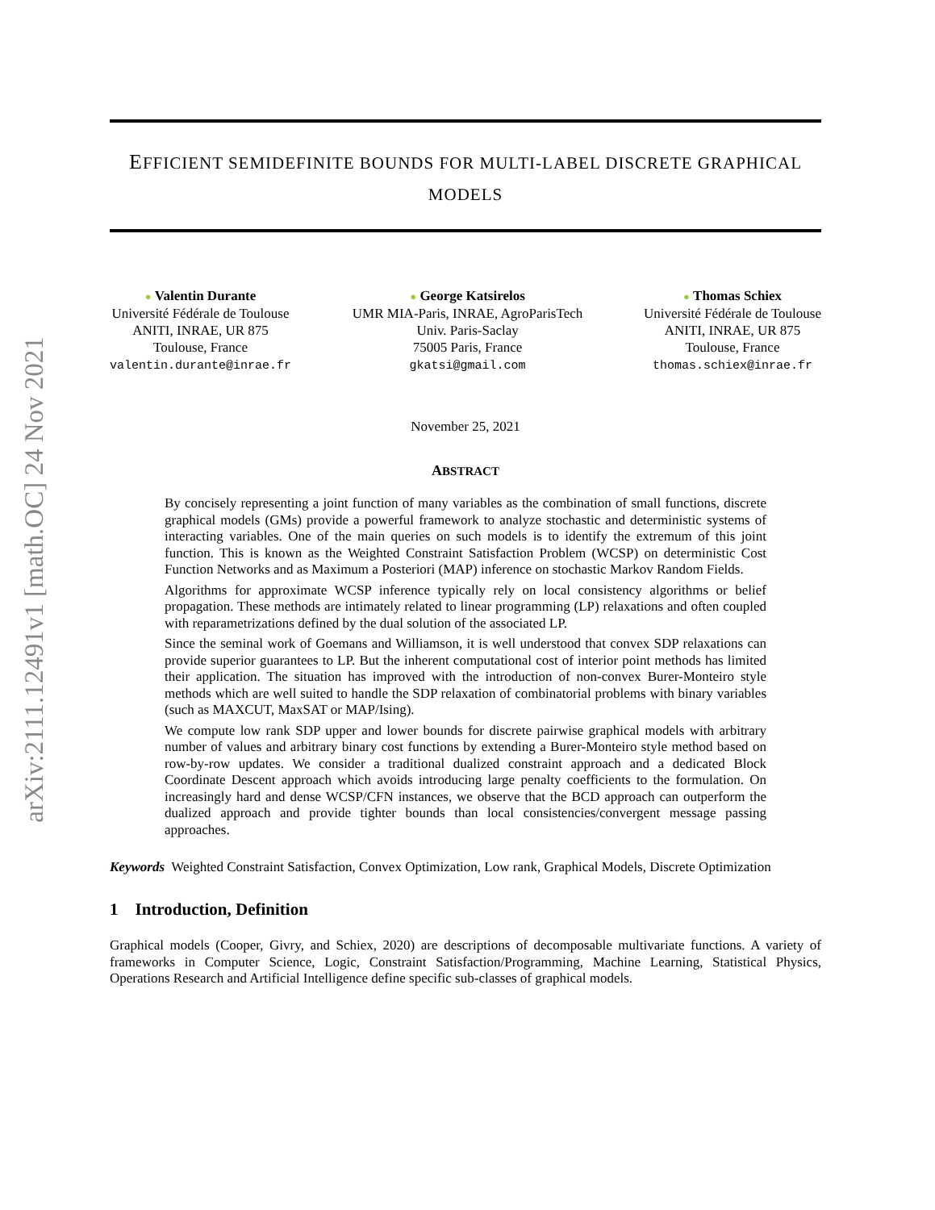arXiv:2111.12491v1 [math.OC] 24 Nov 2021
EFFICIENT SEMIDEFINITE BOUNDS FOR MULTI-LABEL DISCRETE GRAPHICAL MODELS
● Valentin Durante
Université Fédérale de Toulouse
ANITI, INRAE, UR 875
Toulouse, France
valentin.durante@inrae.fr
● George Katsirelos
UMR MIA-Paris, INRAE, AgroParisTech
Univ. Paris-Saclay
75005 Paris, France
gkatsi@gmail.com
● Thomas Schiex
Université Fédérale de Toulouse
ANITI, INRAE, UR 875
Toulouse, France
thomas.schiex@inrae.fr
November 25, 2021
ABSTRACT
By concisely representing a joint function of many variables as the combination of small functions, discrete graphical models (GMs) provide a powerful framework to analyze stochastic and deterministic systems of interacting variables. One of the main queries on such models is to identify the extremum of this joint function. This is known as the Weighted Constraint Satisfaction Problem (WCSP) on deterministic Cost Function Networks and as Maximum a Posteriori (MAP) inference on stochastic Markov Random Fields.
Algorithms for approximate WCSP inference typically rely on local consistency algorithms or belief propagation. These methods are intimately related to linear programming (LP) relaxations and often coupled with reparametrizations defined by the dual solution of the associated LP.
Since the seminal work of Goemans and Williamson, it is well understood that convex SDP relaxations can provide superior guarantees to LP. But the inherent computational cost of interior point methods has limited their application. The situation has improved with the introduction of non-convex Burer-Monteiro style methods which are well suited to handle the SDP relaxation of combinatorial problems with binary variables (such as MAXCUT, MaxSAT or MAP/Ising).
We compute low rank SDP upper and lower bounds for discrete pairwise graphical models with arbitrary number of values and arbitrary binary cost functions by extending a Burer-Monteiro style method based on row-by-row updates. We consider a traditional dualized constraint approach and a dedicated Block Coordinate Descent approach which avoids introducing large penalty coefficients to the formulation. On increasingly hard and dense WCSP/CFN instances, we observe that the BCD approach can outperform the dualized approach and provide tighter bounds than local consistencies/convergent message passing approaches.
Keywords Weighted Constraint Satisfaction, Convex Optimization, Low rank, Graphical Models, Discrete Optimization
1 Introduction, Definition
Graphical models (Cooper, Givry, and Schiex, 2020) are descriptions of decomposable multivariate functions. A variety of frameworks in Computer Science, Logic, Constraint Satisfaction/Programming, Machine Learning, Statistical Physics, Operations Research and Artificial Intelligence define specific sub-classes of graphical models.